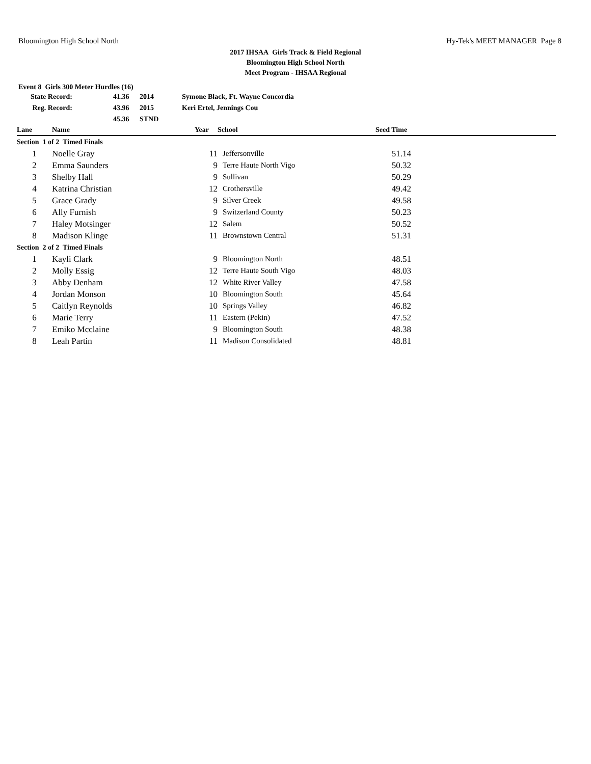Bloomington High School North Hy-Tek's MEET MANAGER Page 8
2017 IHSAA Girls Track & Field Regional
Bloomington High School North
Meet Program - IHSAA Regional
Event 8 Girls 300 Meter Hurdles (16)
| State Record: | 41.36 | 2014 | Symone Black, Ft. Wayne Concordia |
| Reg. Record: | 43.96 | 2015 | Keri Ertel, Jennings Cou |
| | 45.36 | STND | |
| Lane | Name | Year | School | Seed Time | |
| --- | --- | --- | --- | --- | --- |
| Section 1 of 2 Timed Finals | | | | | |
| 1 | Noelle Gray | 11 | Jeffersonville | 51.14 | |
| 2 | Emma Saunders | 9 | Terre Haute North Vigo | 50.32 | |
| 3 | Shelby Hall | 9 | Sullivan | 50.29 | |
| 4 | Katrina Christian | 12 | Crothersville | 49.42 | |
| 5 | Grace Grady | 9 | Silver Creek | 49.58 | |
| 6 | Ally Furnish | 9 | Switzerland County | 50.23 | |
| 7 | Haley Motsinger | 12 | Salem | 50.52 | |
| 8 | Madison Klinge | 11 | Brownstown Central | 51.31 | |
| Section 2 of 2 Timed Finals | | | | | |
| 1 | Kayli Clark | 9 | Bloomington North | 48.51 | |
| 2 | Molly Essig | 12 | Terre Haute South Vigo | 48.03 | |
| 3 | Abby Denham | 12 | White River Valley | 47.58 | |
| 4 | Jordan Monson | 10 | Bloomington South | 45.64 | |
| 5 | Caitlyn Reynolds | 10 | Springs Valley | 46.82 | |
| 6 | Marie Terry | 11 | Eastern (Pekin) | 47.52 | |
| 7 | Emiko Mcclaine | 9 | Bloomington South | 48.38 | |
| 8 | Leah Partin | 11 | Madison Consolidated | 48.81 | |